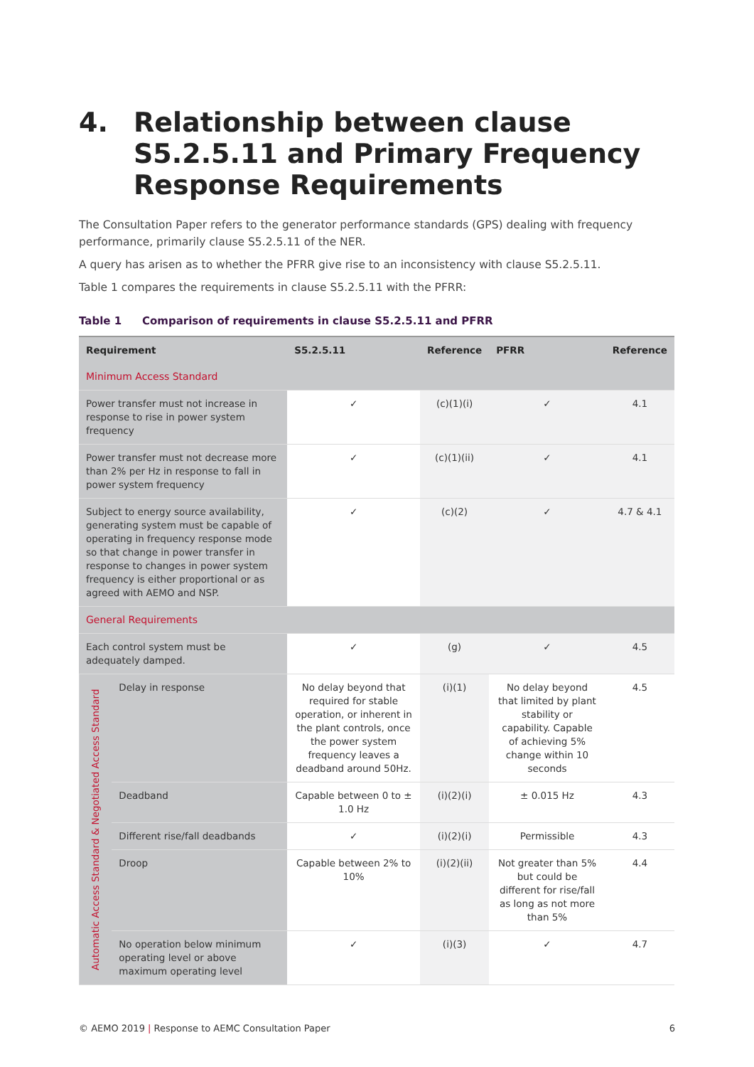4. Relationship between clause S5.2.5.11 and Primary Frequency Response Requirements
The Consultation Paper refers to the generator performance standards (GPS) dealing with frequency performance, primarily clause S5.2.5.11 of the NER.
A query has arisen as to whether the PFRR give rise to an inconsistency with clause S5.2.5.11.
Table 1 compares the requirements in clause S5.2.5.11 with the PFRR:
Table 1 Comparison of requirements in clause S5.2.5.11 and PFRR
| Requirement | | S5.2.5.11 | Reference | PFRR | Reference |
| --- | --- | --- | --- | --- | --- |
| Minimum Access Standard | | | | | |
| Power transfer must not increase in response to rise in power system frequency | | ✓ | (c)(1)(i) | ✓ | 4.1 |
| Power transfer must not decrease more than 2% per Hz in response to fall in power system frequency | | ✓ | (c)(1)(ii) | ✓ | 4.1 |
| Subject to energy source availability, generating system must be capable of operating in frequency response mode so that change in power transfer in response to changes in power system frequency is either proportional or as agreed with AEMO and NSP. | | ✓ | (c)(2) | ✓ | 4.7 & 4.1 |
| General Requirements | | | | | |
| Each control system must be adequately damped. | | ✓ | (g) | ✓ | 4.5 |
| Automatic Access Standard & Negotiated Access Standard | Delay in response | No delay beyond that required for stable operation, or inherent in the plant controls, once the power system frequency leaves a deadband around 50Hz. | (i)(1) | No delay beyond that limited by plant stability or capability. Capable of achieving 5% change within 10 seconds | 4.5 |
| | Deadband | Capable between 0 to ± 1.0 Hz | (i)(2)(i) | ± 0.015 Hz | 4.3 |
| | Different rise/fall deadbands | ✓ | (i)(2)(i) | Permissible | 4.3 |
| | Droop | Capable between 2% to 10% | (i)(2)(ii) | Not greater than 5% but could be different for rise/fall as long as not more than 5% | 4.4 |
| | No operation below minimum operating level or above maximum operating level | ✓ | (i)(3) | ✓ | 4.7 |
© AEMO 2019 | Response to AEMC Consultation Paper 6